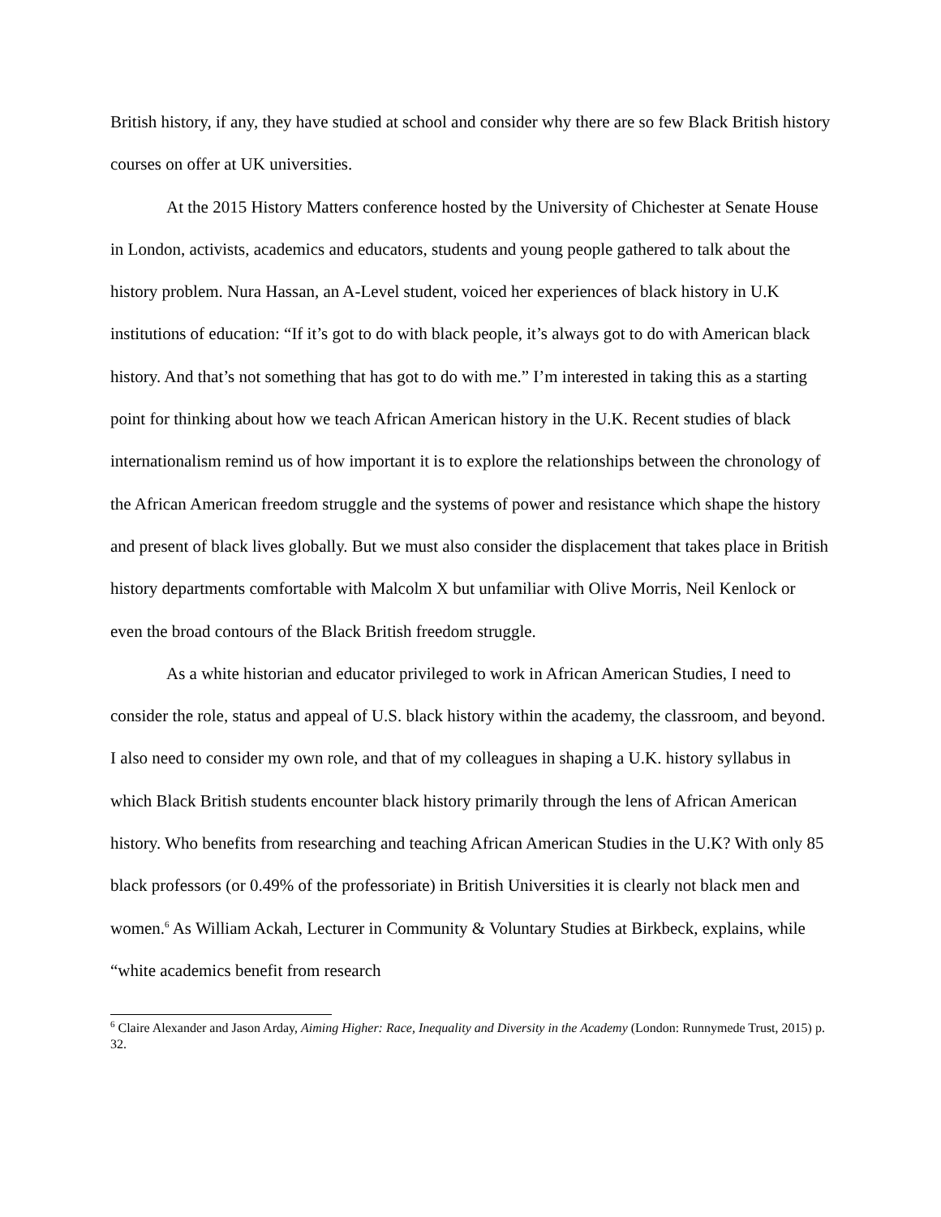British history, if any, they have studied at school and consider why there are so few Black British history courses on offer at UK universities.
At the 2015 History Matters conference hosted by the University of Chichester at Senate House in London, activists, academics and educators, students and young people gathered to talk about the history problem. Nura Hassan, an A-Level student, voiced her experiences of black history in U.K institutions of education: “If it’s got to do with black people, it’s always got to do with American black history. And that’s not something that has got to do with me.” I’m interested in taking this as a starting point for thinking about how we teach African American history in the U.K. Recent studies of black internationalism remind us of how important it is to explore the relationships between the chronology of the African American freedom struggle and the systems of power and resistance which shape the history and present of black lives globally. But we must also consider the displacement that takes place in British history departments comfortable with Malcolm X but unfamiliar with Olive Morris, Neil Kenlock or even the broad contours of the Black British freedom struggle.
As a white historian and educator privileged to work in African American Studies, I need to consider the role, status and appeal of U.S. black history within the academy, the classroom, and beyond. I also need to consider my own role, and that of my colleagues in shaping a U.K. history syllabus in which Black British students encounter black history primarily through the lens of African American history. Who benefits from researching and teaching African American Studies in the U.K? With only 85 black professors (or 0.49% of the professoriate) in British Universities it is clearly not black men and women.<sup>6</sup> As William Ackah, Lecturer in Community & Voluntary Studies at Birkbeck, explains, while “white academics benefit from research
<sup>6</sup> Claire Alexander and Jason Arday, Aiming Higher: Race, Inequality and Diversity in the Academy (London: Runnymede Trust, 2015) p. 32.